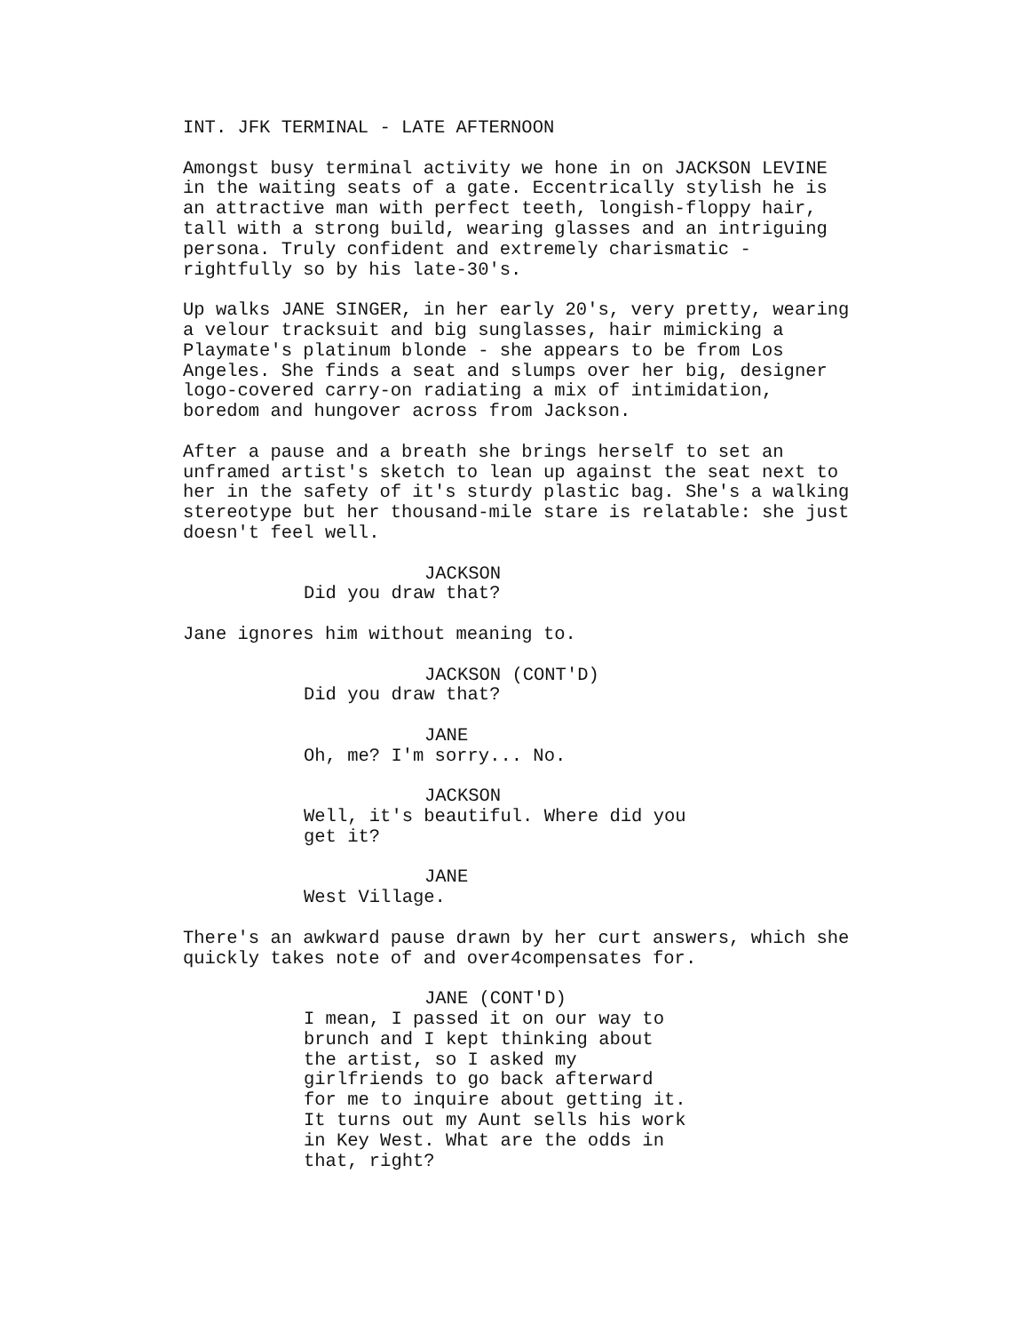INT. JFK TERMINAL - LATE AFTERNOON
Amongst busy terminal activity we hone in on JACKSON LEVINE in the waiting seats of a gate. Eccentrically stylish he is an attractive man with perfect teeth, longish-floppy hair, tall with a strong build, wearing glasses and an intriguing persona. Truly confident and extremely charismatic - rightfully so by his late-30's.
Up walks JANE SINGER, in her early 20's, very pretty, wearing a velour tracksuit and big sunglasses, hair mimicking a Playmate's platinum blonde - she appears to be from Los Angeles. She finds a seat and slumps over her big, designer logo-covered carry-on radiating a mix of intimidation, boredom and hungover across from Jackson.
After a pause and a breath she brings herself to set an unframed artist's sketch to lean up against the seat next to her in the safety of it's sturdy plastic bag. She's a walking stereotype but her thousand-mile stare is relatable: she just doesn't feel well.
JACKSON
Did you draw that?
Jane ignores him without meaning to.
JACKSON (CONT'D)
Did you draw that?
JANE
Oh, me? I'm sorry... No.
JACKSON
Well, it's beautiful. Where did you
get it?
JANE
West Village.
There's an awkward pause drawn by her curt answers, which she quickly takes note of and over4compensates for.
JANE (CONT'D)
I mean, I passed it on our way to
brunch and I kept thinking about
the artist, so I asked my
girlfriends to go back afterward
for me to inquire about getting it.
It turns out my Aunt sells his work
in Key West. What are the odds in
that, right?